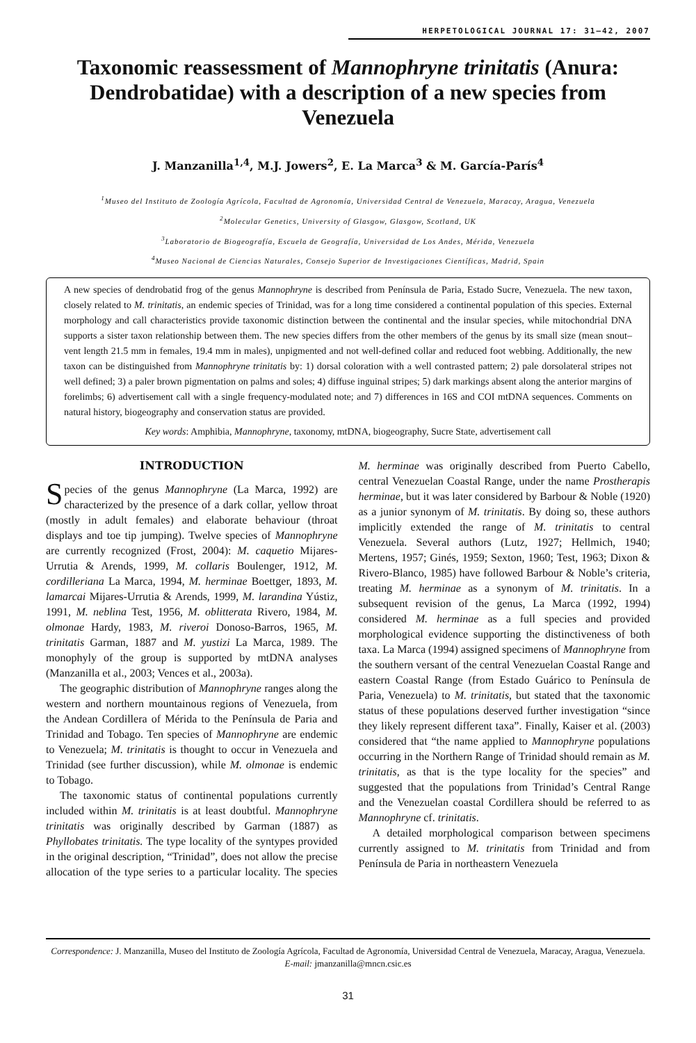HERPETOLOGICAL JOURNAL 17: 31–42, 2007
Taxonomic reassessment of Mannophryne trinitatis (Anura: Dendrobatidae) with a description of a new species from Venezuela
J. Manzanilla<sup>1,4</sup>, M.J. Jowers<sup>2</sup>, E. La Marca<sup>3</sup> & M. García-París<sup>4</sup>
<sup>1</sup> Museo del Instituto de Zoología Agrícola, Facultad de Agronomía, Universidad Central de Venezuela, Maracay, Aragua, Venezuela
<sup>2</sup> Molecular Genetics, University of Glasgow, Glasgow, Scotland, UK
<sup>3</sup> Laboratorio de Biogeografía, Escuela de Geografía, Universidad de Los Andes, Mérida, Venezuela
<sup>4</sup> Museo Nacional de Ciencias Naturales, Consejo Superior de Investigaciones Científicas, Madrid, Spain
A new species of dendrobatid frog of the genus Mannophryne is described from Península de Paria, Estado Sucre, Venezuela. The new taxon, closely related to M. trinitatis, an endemic species of Trinidad, was for a long time considered a continental population of this species. External morphology and call characteristics provide taxonomic distinction between the continental and the insular species, while mitochondrial DNA supports a sister taxon relationship between them. The new species differs from the other members of the genus by its small size (mean snout–vent length 21.5 mm in females, 19.4 mm in males), unpigmented and not well-defined collar and reduced foot webbing. Additionally, the new taxon can be distinguished from Mannophryne trinitatis by: 1) dorsal coloration with a well contrasted pattern; 2) pale dorsolateral stripes not well defined; 3) a paler brown pigmentation on palms and soles; 4) diffuse inguinal stripes; 5) dark markings absent along the anterior margins of forelimbs; 6) advertisement call with a single frequency-modulated note; and 7) differences in 16S and COI mtDNA sequences. Comments on natural history, biogeography and conservation status are provided.
Key words: Amphibia, Mannophryne, taxonomy, mtDNA, biogeography, Sucre State, advertisement call
INTRODUCTION
Species of the genus Mannophryne (La Marca, 1992) are characterized by the presence of a dark collar, yellow throat (mostly in adult females) and elaborate behaviour (throat displays and toe tip jumping). Twelve species of Mannophryne are currently recognized (Frost, 2004): M. caquetio Mijares-Urrutia & Arends, 1999, M. collaris Boulenger, 1912, M. cordilleriana La Marca, 1994, M. herminae Boettger, 1893, M. lamarcai Mijares-Urrutia & Arends, 1999, M. larandina Yústiz, 1991, M. neblina Test, 1956, M. oblitterata Rivero, 1984, M. olmonae Hardy, 1983, M. riveroi Donoso-Barros, 1965, M. trinitatis Garman, 1887 and M. yustizi La Marca, 1989. The monophyly of the group is supported by mtDNA analyses (Manzanilla et al., 2003; Vences et al., 2003a).
The geographic distribution of Mannophryne ranges along the western and northern mountainous regions of Venezuela, from the Andean Cordillera of Mérida to the Península de Paria and Trinidad and Tobago. Ten species of Mannophryne are endemic to Venezuela; M. trinitatis is thought to occur in Venezuela and Trinidad (see further discussion), while M. olmonae is endemic to Tobago.
The taxonomic status of continental populations currently included within M. trinitatis is at least doubtful. Mannophryne trinitatis was originally described by Garman (1887) as Phyllobates trinitatis. The type locality of the syntypes provided in the original description, “Trinidad”, does not allow the precise allocation of the type series to a particular locality. The species M. herminae was originally described from Puerto Cabello, central Venezuelan Coastal Range, under the name Prostherapis herminae, but it was later considered by Barbour & Noble (1920) as a junior synonym of M. trinitatis. By doing so, these authors implicitly extended the range of M. trinitatis to central Venezuela. Several authors (Lutz, 1927; Hellmich, 1940; Mertens, 1957; Ginés, 1959; Sexton, 1960; Test, 1963; Dixon & Rivero-Blanco, 1985) have followed Barbour & Noble’s criteria, treating M. herminae as a synonym of M. trinitatis. In a subsequent revision of the genus, La Marca (1992, 1994) considered M. herminae as a full species and provided morphological evidence supporting the distinctiveness of both taxa. La Marca (1994) assigned specimens of Mannophryne from the southern versant of the central Venezuelan Coastal Range and eastern Coastal Range (from Estado Guárico to Península de Paria, Venezuela) to M. trinitatis, but stated that the taxonomic status of these populations deserved further investigation “since they likely represent different taxa”. Finally, Kaiser et al. (2003) considered that “the name applied to Mannophryne populations occurring in the Northern Range of Trinidad should remain as M. trinitatis, as that is the type locality for the species” and suggested that the populations from Trinidad’s Central Range and the Venezuelan coastal Cordillera should be referred to as Mannophryne cf. trinitatis.
A detailed morphological comparison between specimens currently assigned to M. trinitatis from Trinidad and from Península de Paria in northeastern Venezuela
Correspondence: J. Manzanilla, Museo del Instituto de Zoología Agrícola, Facultad de Agronomía, Universidad Central de Venezuela, Maracay, Aragua, Venezuela. E-mail: jmanzanilla@mncn.csic.es
31